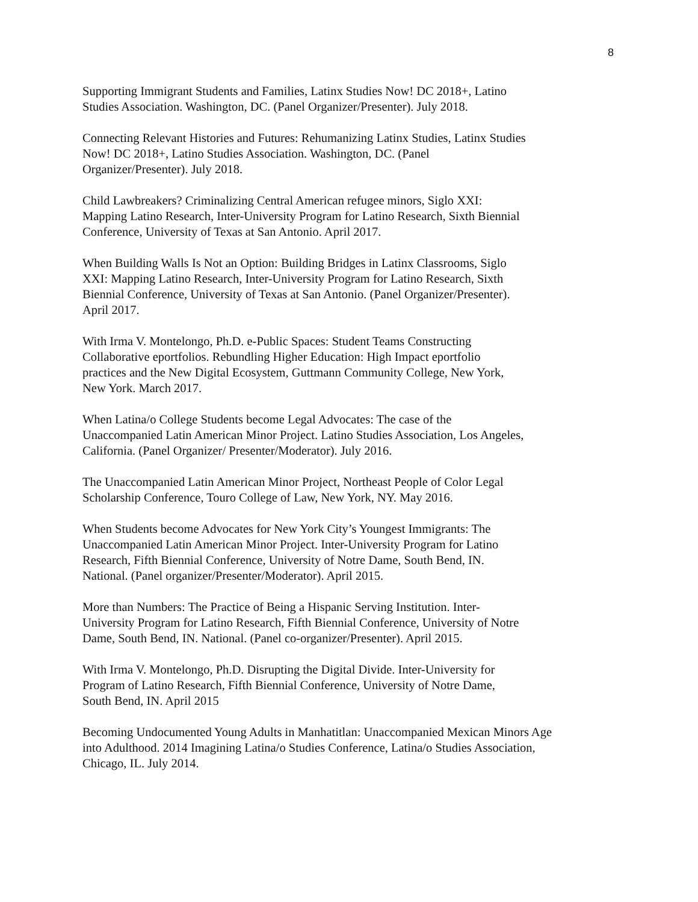8
Supporting Immigrant Students and Families, Latinx Studies Now! DC 2018+, Latino
Studies Association. Washington, DC. (Panel Organizer/Presenter). July 2018.
Connecting Relevant Histories and Futures: Rehumanizing Latinx Studies, Latinx Studies
Now! DC 2018+, Latino Studies Association. Washington, DC. (Panel
Organizer/Presenter). July 2018.
Child Lawbreakers? Criminalizing Central American refugee minors, Siglo XXI:
Mapping Latino Research, Inter-University Program for Latino Research, Sixth Biennial
Conference, University of Texas at San Antonio. April 2017.
When Building Walls Is Not an Option: Building Bridges in Latinx Classrooms, Siglo
XXI: Mapping Latino Research, Inter-University Program for Latino Research, Sixth
Biennial Conference, University of Texas at San Antonio. (Panel Organizer/Presenter).
April 2017.
With Irma V. Montelongo, Ph.D. e-Public Spaces: Student Teams Constructing
Collaborative eportfolios. Rebundling Higher Education: High Impact eportfolio
practices and the New Digital Ecosystem, Guttmann Community College, New York,
New York. March 2017.
When Latina/o College Students become Legal Advocates: The case of the
Unaccompanied Latin American Minor Project. Latino Studies Association, Los Angeles,
California. (Panel Organizer/ Presenter/Moderator). July 2016.
The Unaccompanied Latin American Minor Project, Northeast People of Color Legal
Scholarship Conference, Touro College of Law, New York, NY. May 2016.
When Students become Advocates for New York City’s Youngest Immigrants: The
Unaccompanied Latin American Minor Project. Inter-University Program for Latino
Research, Fifth Biennial Conference, University of Notre Dame, South Bend, IN.
National. (Panel organizer/Presenter/Moderator). April 2015.
More than Numbers: The Practice of Being a Hispanic Serving Institution. Inter-
University Program for Latino Research, Fifth Biennial Conference, University of Notre
Dame, South Bend, IN. National. (Panel co-organizer/Presenter). April 2015.
With Irma V. Montelongo, Ph.D. Disrupting the Digital Divide. Inter-University for
Program of Latino Research, Fifth Biennial Conference, University of Notre Dame,
South Bend, IN. April 2015
Becoming Undocumented Young Adults in Manhatitlan: Unaccompanied Mexican Minors Age
into Adulthood. 2014 Imagining Latina/o Studies Conference, Latina/o Studies Association,
Chicago, IL. July 2014.